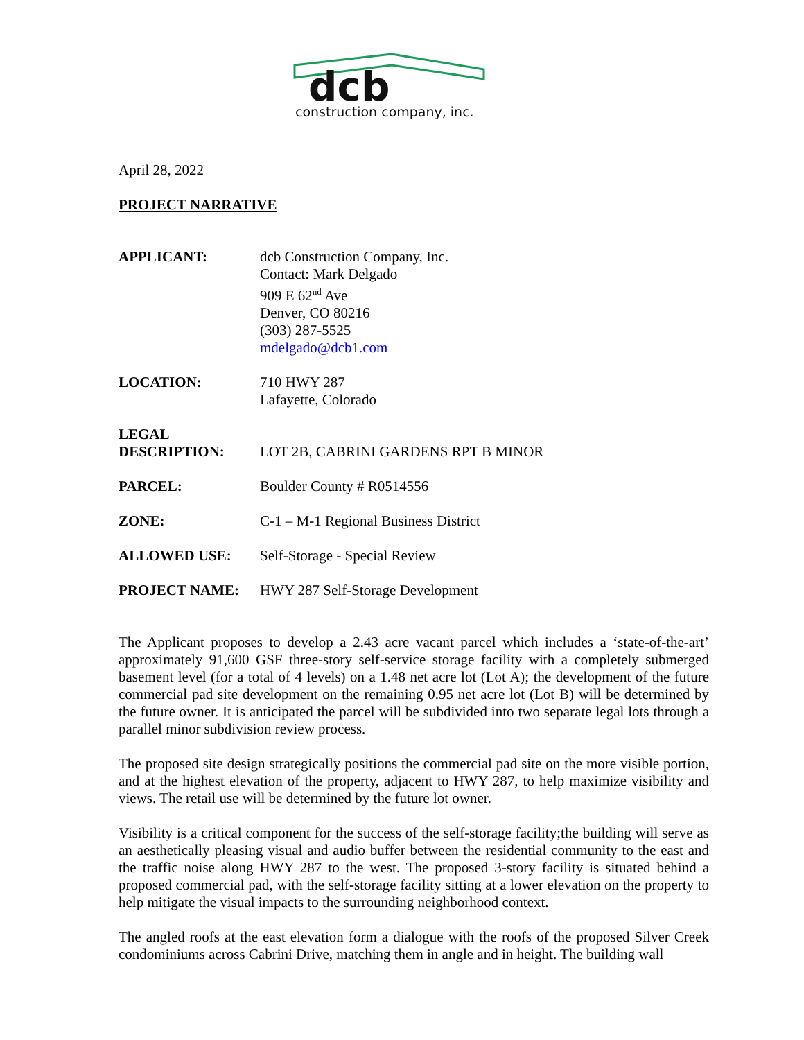dcb
construction company, inc.
April 28, 2022
PROJECT NARRATIVE
APPLICANT: dcb Construction Company, Inc.
Contact: Mark Delgado
909 E 62<sup>nd</sup> Ave
Denver, CO 80216
(303) 287-5525
mdelgado@dcb1.com
LOCATION: 710 HWY 287
Lafayette, Colorado
LEGAL
DESCRIPTION:
LOT 2B, CABRINI GARDENS RPT B MINOR
PARCEL: Boulder County # R0514556
ZONE: C-1 – M-1 Regional Business District
ALLOWED USE: Self-Storage - Special Review
PROJECT NAME: HWY 287 Self-Storage Development
The Applicant proposes to develop a 2.43 acre vacant parcel which includes a ‘state-of-the-art’ approximately 91,600 GSF three-story self-service storage facility with a completely submerged basement level (for a total of 4 levels) on a 1.48 net acre lot (Lot A); the development of the future commercial pad site development on the remaining 0.95 net acre lot (Lot B) will be determined by the future owner. It is anticipated the parcel will be subdivided into two separate legal lots through a parallel minor subdivision review process.
The proposed site design strategically positions the commercial pad site on the more visible portion, and at the highest elevation of the property, adjacent to HWY 287, to help maximize visibility and views. The retail use will be determined by the future lot owner.
Visibility is a critical component for the success of the self-storage facility;the building will serve as an aesthetically pleasing visual and audio buffer between the residential community to the east and the traffic noise along HWY 287 to the west. The proposed 3-story facility is situated behind a proposed commercial pad, with the self-storage facility sitting at a lower elevation on the property to help mitigate the visual impacts to the surrounding neighborhood context.
The angled roofs at the east elevation form a dialogue with the roofs of the proposed Silver Creek condominiums across Cabrini Drive, matching them in angle and in height. The building wall